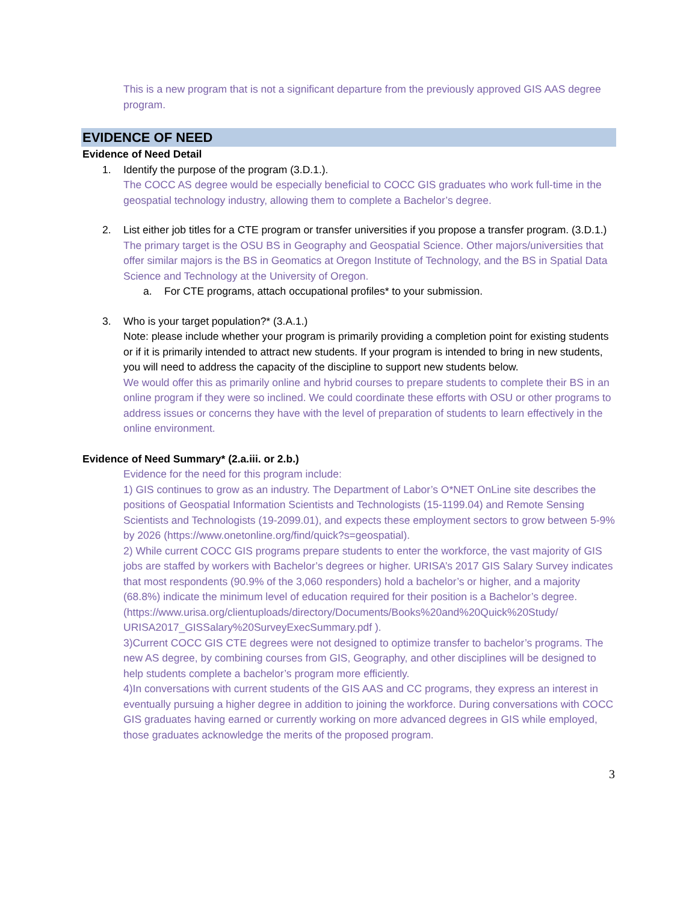This is a new program that is not a significant departure from the previously approved GIS AAS degree program.
EVIDENCE OF NEED
Evidence of Need Detail
1. Identify the purpose of the program (3.D.1.).
The COCC AS degree would be especially beneficial to COCC GIS graduates who work full-time in the geospatial technology industry, allowing them to complete a Bachelor’s degree.
2. List either job titles for a CTE program or transfer universities if you propose a transfer program. (3.D.1.)
The primary target is the OSU BS in Geography and Geospatial Science. Other majors/universities that offer similar majors is the BS in Geomatics at Oregon Institute of Technology, and the BS in Spatial Data Science and Technology at the University of Oregon.
a. For CTE programs, attach occupational profiles* to your submission.
3. Who is your target population?* (3.A.1.)
Note: please include whether your program is primarily providing a completion point for existing students or if it is primarily intended to attract new students. If your program is intended to bring in new students, you will need to address the capacity of the discipline to support new students below.
We would offer this as primarily online and hybrid courses to prepare students to complete their BS in an online program if they were so inclined. We could coordinate these efforts with OSU or other programs to address issues or concerns they have with the level of preparation of students to learn effectively in the online environment.
Evidence of Need Summary* (2.a.iii. or 2.b.)
Evidence for the need for this program include:
1) GIS continues to grow as an industry. The Department of Labor’s O*NET OnLine site describes the positions of Geospatial Information Scientists and Technologists (15-1199.04) and Remote Sensing Scientists and Technologists (19-2099.01), and expects these employment sectors to grow between 5-9% by 2026 (https://www.onetonline.org/find/quick?s=geospatial).
2) While current COCC GIS programs prepare students to enter the workforce, the vast majority of GIS jobs are staffed by workers with Bachelor’s degrees or higher. URISA’s 2017 GIS Salary Survey indicates that most respondents (90.9% of the 3,060 responders) hold a bachelor’s or higher, and a majority (68.8%) indicate the minimum level of education required for their position is a Bachelor’s degree. (https://www.urisa.org/clientuploads/directory/Documents/Books%20and%20Quick%20Study/ URISA2017_GISSalary%20SurveyExecSummary.pdf ).
3)Current COCC GIS CTE degrees were not designed to optimize transfer to bachelor’s programs. The new AS degree, by combining courses from GIS, Geography, and other disciplines will be designed to help students complete a bachelor’s program more efficiently.
4)In conversations with current students of the GIS AAS and CC programs, they express an interest in eventually pursuing a higher degree in addition to joining the workforce. During conversations with COCC GIS graduates having earned or currently working on more advanced degrees in GIS while employed, those graduates acknowledge the merits of the proposed program.
3